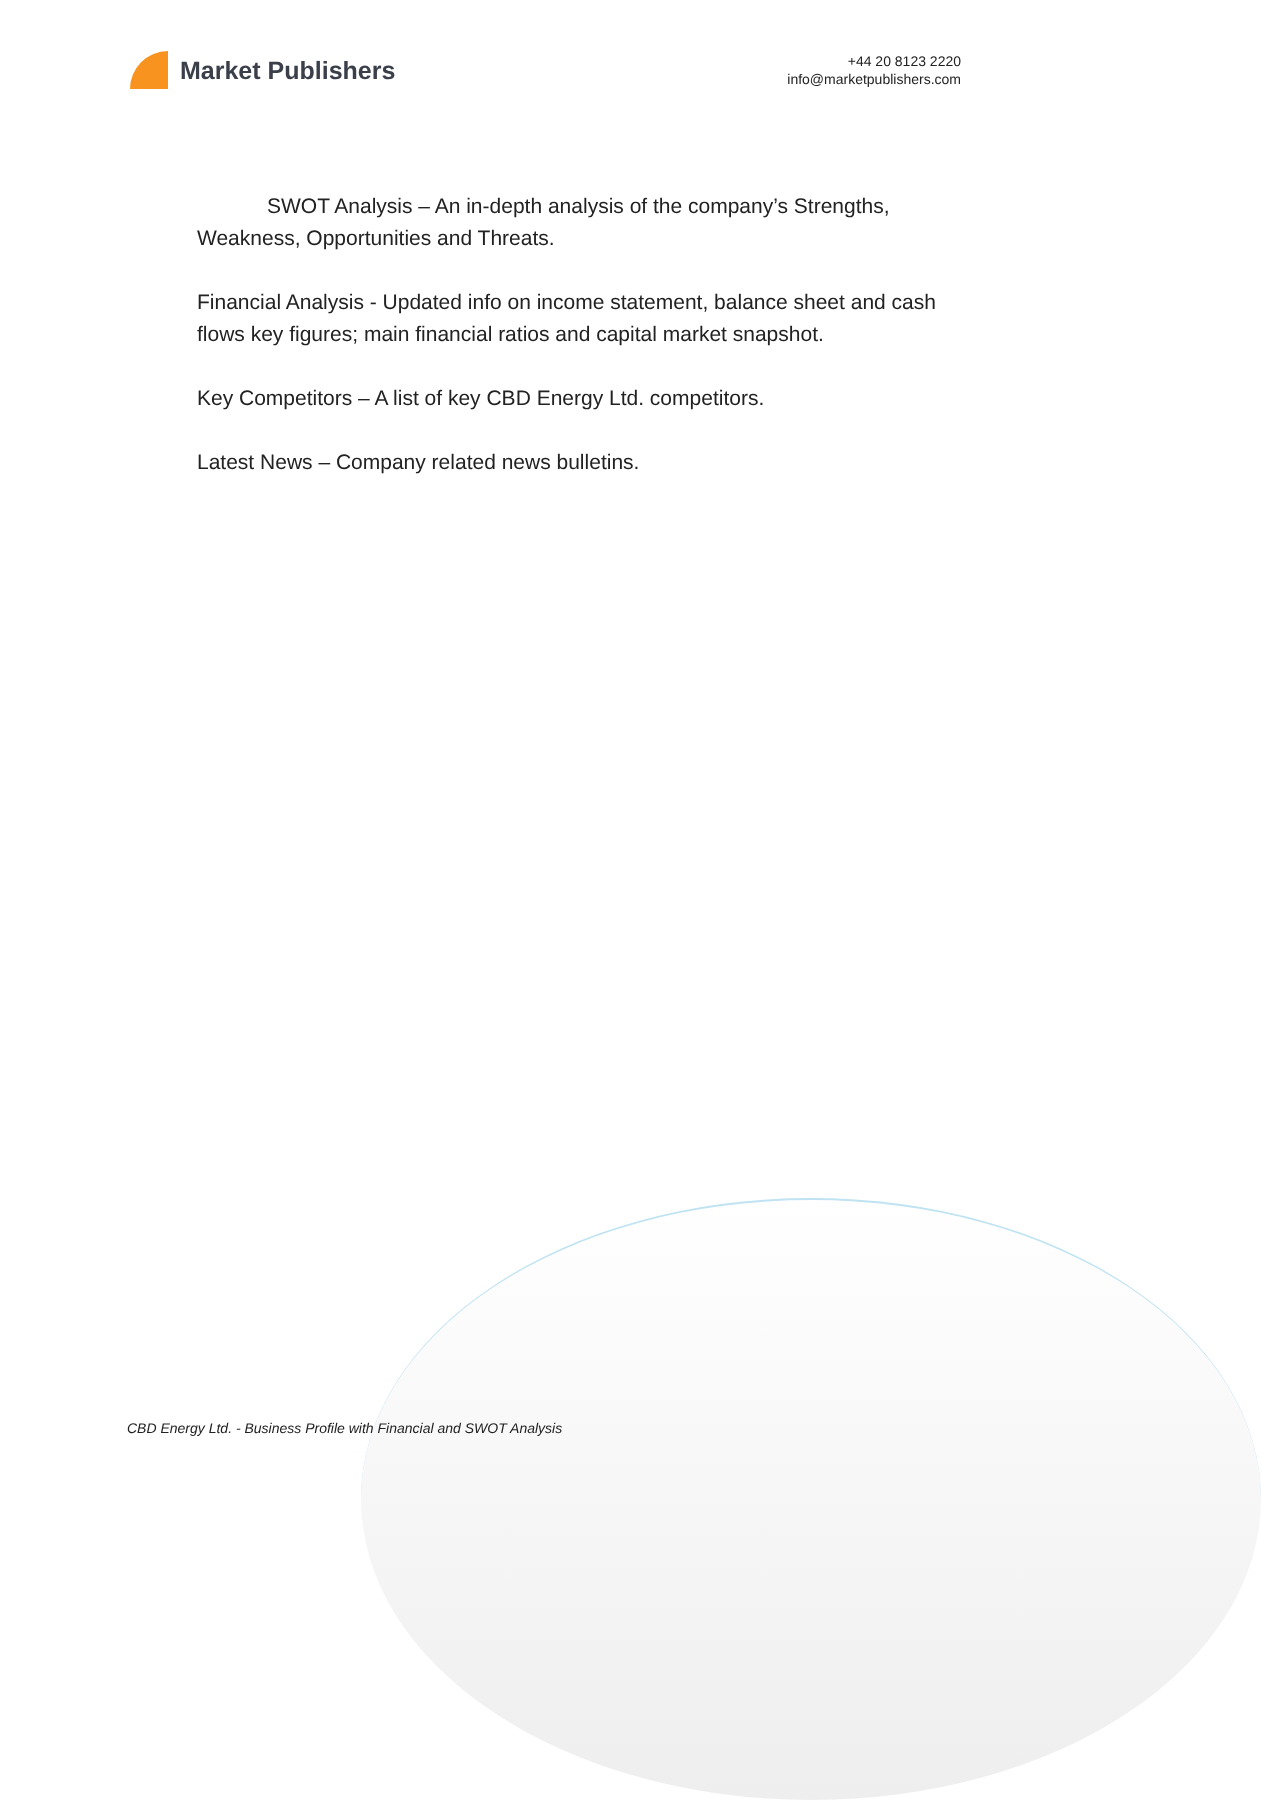Market Publishers
+44 20 8123 2220
info@marketpublishers.com
SWOT Analysis – An in-depth analysis of the company’s Strengths, Weakness, Opportunities and Threats.
Financial Analysis - Updated info on income statement, balance sheet and cash flows key figures; main financial ratios and capital market snapshot.
Key Competitors – A list of key CBD Energy Ltd. competitors.
Latest News – Company related news bulletins.
CBD Energy Ltd. - Business Profile with Financial and SWOT Analysis